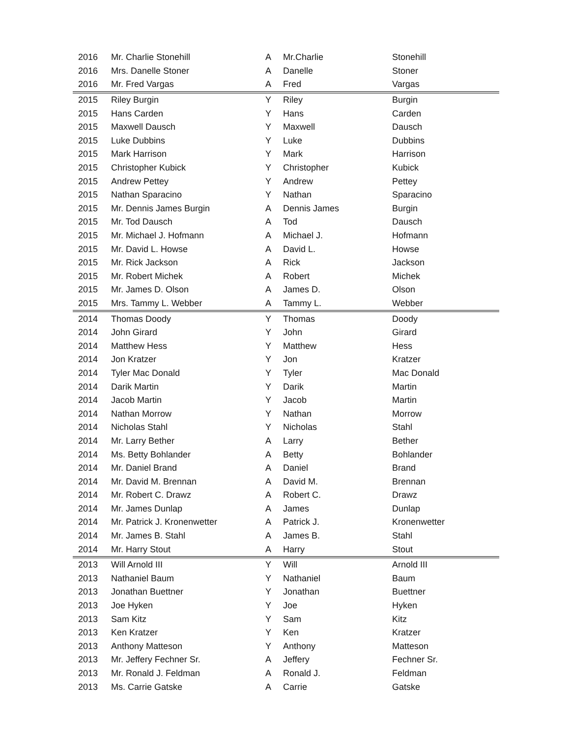| 2016 | Mr. Charlie Stonehill | A | Mr.Charlie | Stonehill |
| 2016 | Mrs. Danelle Stoner | A | Danelle | Stoner |
| 2016 | Mr. Fred Vargas | A | Fred | Vargas |
| 2015 | Riley Burgin | Y | Riley | Burgin |
| 2015 | Hans Carden | Y | Hans | Carden |
| 2015 | Maxwell Dausch | Y | Maxwell | Dausch |
| 2015 | Luke Dubbins | Y | Luke | Dubbins |
| 2015 | Mark Harrison | Y | Mark | Harrison |
| 2015 | Christopher Kubick | Y | Christopher | Kubick |
| 2015 | Andrew Pettey | Y | Andrew | Pettey |
| 2015 | Nathan Sparacino | Y | Nathan | Sparacino |
| 2015 | Mr. Dennis James Burgin | A | Dennis James | Burgin |
| 2015 | Mr. Tod Dausch | A | Tod | Dausch |
| 2015 | Mr. Michael J. Hofmann | A | Michael J. | Hofmann |
| 2015 | Mr. David L. Howse | A | David L. | Howse |
| 2015 | Mr. Rick Jackson | A | Rick | Jackson |
| 2015 | Mr. Robert Michek | A | Robert | Michek |
| 2015 | Mr. James D. Olson | A | James D. | Olson |
| 2015 | Mrs. Tammy L. Webber | A | Tammy L. | Webber |
| 2014 | Thomas Doody | Y | Thomas | Doody |
| 2014 | John Girard | Y | John | Girard |
| 2014 | Matthew Hess | Y | Matthew | Hess |
| 2014 | Jon Kratzer | Y | Jon | Kratzer |
| 2014 | Tyler Mac Donald | Y | Tyler | Mac Donald |
| 2014 | Darik Martin | Y | Darik | Martin |
| 2014 | Jacob Martin | Y | Jacob | Martin |
| 2014 | Nathan Morrow | Y | Nathan | Morrow |
| 2014 | Nicholas Stahl | Y | Nicholas | Stahl |
| 2014 | Mr. Larry Bether | A | Larry | Bether |
| 2014 | Ms. Betty Bohlander | A | Betty | Bohlander |
| 2014 | Mr. Daniel Brand | A | Daniel | Brand |
| 2014 | Mr. David M. Brennan | A | David M. | Brennan |
| 2014 | Mr. Robert C. Drawz | A | Robert C. | Drawz |
| 2014 | Mr. James Dunlap | A | James | Dunlap |
| 2014 | Mr. Patrick J. Kronenwetter | A | Patrick J. | Kronenwetter |
| 2014 | Mr. James B. Stahl | A | James B. | Stahl |
| 2014 | Mr. Harry Stout | A | Harry | Stout |
| 2013 | Will Arnold III | Y | Will | Arnold III |
| 2013 | Nathaniel Baum | Y | Nathaniel | Baum |
| 2013 | Jonathan Buettner | Y | Jonathan | Buettner |
| 2013 | Joe Hyken | Y | Joe | Hyken |
| 2013 | Sam Kitz | Y | Sam | Kitz |
| 2013 | Ken Kratzer | Y | Ken | Kratzer |
| 2013 | Anthony Matteson | Y | Anthony | Matteson |
| 2013 | Mr. Jeffery Fechner Sr. | A | Jeffery | Fechner Sr. |
| 2013 | Mr. Ronald J. Feldman | A | Ronald J. | Feldman |
| 2013 | Ms. Carrie Gatske | A | Carrie | Gatske |